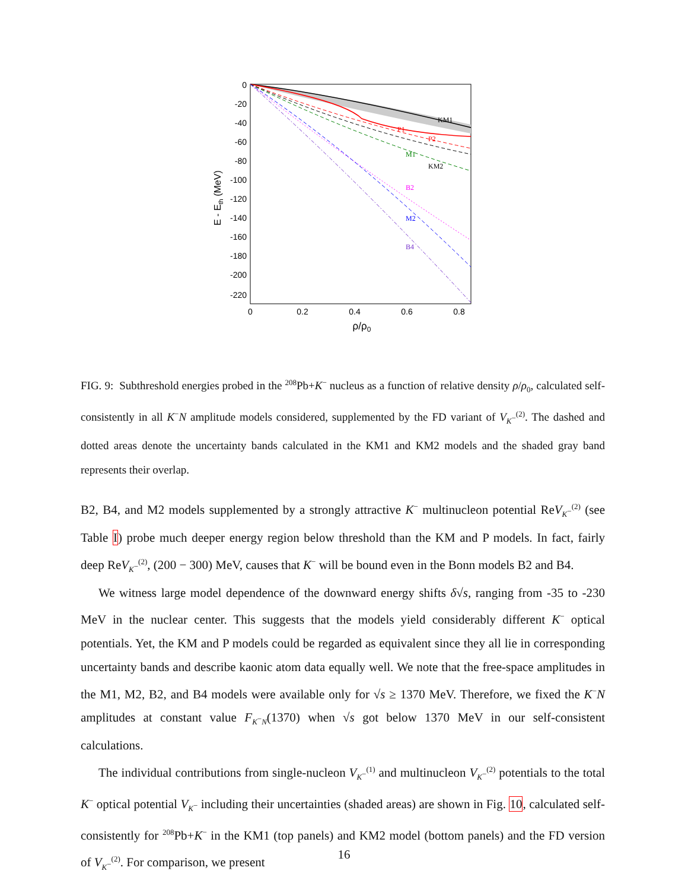0
-20
-40
-60
-80
-100
-120
-140
-160
-180
-200
-220
0
0.2
0.4
0.6
0.8
ρ/ρ0
E - Eth (MeV)
KM1
P1
P2
M1
KM2
B2
M2
B4
FIG. 9: Subthreshold energies probed in the <sup>208</sup>Pb+K<sup>−</sup> nucleus as a function of relative density ρ/ρ<sub>0</sub>, calculated self-consistently in all K<sup>−</sup>N amplitude models considered, supplemented by the FD variant of V<sub>K<sup>−</sup></sub><sup>(2)</sup>. The dashed and dotted areas denote the uncertainty bands calculated in the KM1 and KM2 models and the shaded gray band represents their overlap.
B2, B4, and M2 models supplemented by a strongly attractive K<sup>−</sup> multinucleon potential ReV<sub>K<sup>−</sup></sub><sup>(2)</sup> (see Table I) probe much deeper energy region below threshold than the KM and P models. In fact, fairly deep ReV<sub>K<sup>−</sup></sub><sup>(2)</sup>, (200 − 300) MeV, causes that K<sup>−</sup> will be bound even in the Bonn models B2 and B4.
We witness large model dependence of the downward energy shifts δ√s, ranging from -35 to -230 MeV in the nuclear center. This suggests that the models yield considerably different K<sup>−</sup> optical potentials. Yet, the KM and P models could be regarded as equivalent since they all lie in corresponding uncertainty bands and describe kaonic atom data equally well. We note that the free-space amplitudes in the M1, M2, B2, and B4 models were available only for √s ≥ 1370 MeV. Therefore, we fixed the K<sup>−</sup>N amplitudes at constant value F<sub>K<sup>−</sup>N</sub>(1370) when √s got below 1370 MeV in our self-consistent calculations.
The individual contributions from single-nucleon V<sub>K<sup>−</sup></sub><sup>(1)</sup> and multinucleon V<sub>K<sup>−</sup></sub><sup>(2)</sup> potentials to the total K<sup>−</sup> optical potential V<sub>K<sup>−</sup></sub> including their uncertainties (shaded areas) are shown in Fig. 10, calculated self-consistently for <sup>208</sup>Pb+K<sup>−</sup> in the KM1 (top panels) and KM2 model (bottom panels) and the FD version of V<sub>K<sup>−</sup></sub><sup>(2)</sup>. For comparison, we present
16